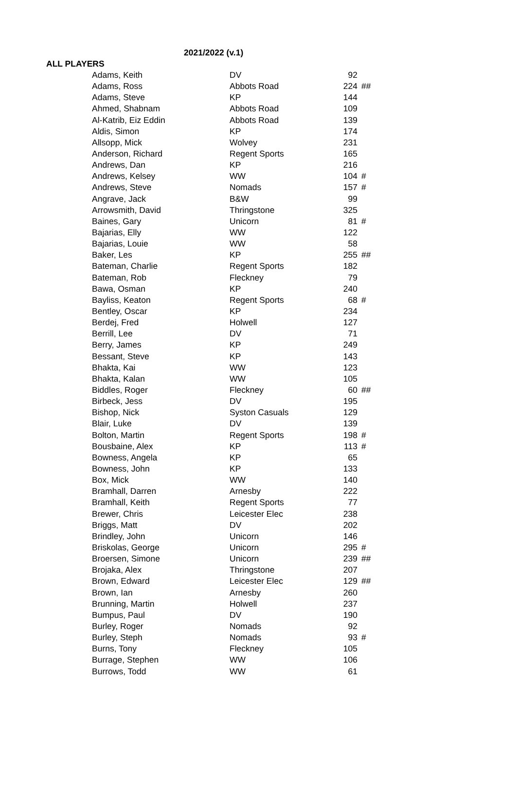2021/2022 (v.1)
ALL PLAYERS
| Adams, Keith | DV | 92 | |
| Adams, Ross | Abbots Road | 224 | ## |
| Adams, Steve | KP | 144 | |
| Ahmed, Shabnam | Abbots Road | 109 | |
| Al-Katrib, Eiz Eddin | Abbots Road | 139 | |
| Aldis, Simon | KP | 174 | |
| Allsopp, Mick | Wolvey | 231 | |
| Anderson, Richard | Regent Sports | 165 | |
| Andrews, Dan | KP | 216 | |
| Andrews, Kelsey | WW | 104 | # |
| Andrews, Steve | Nomads | 157 | # |
| Angrave, Jack | B&W | 99 | |
| Arrowsmith, David | Thringstone | 325 | |
| Baines, Gary | Unicorn | 81 | # |
| Bajarias, Elly | WW | 122 | |
| Bajarias, Louie | WW | 58 | |
| Baker, Les | KP | 255 | ## |
| Bateman, Charlie | Regent Sports | 182 | |
| Bateman, Rob | Fleckney | 79 | |
| Bawa, Osman | KP | 240 | |
| Bayliss, Keaton | Regent Sports | 68 | # |
| Bentley, Oscar | KP | 234 | |
| Berdej, Fred | Holwell | 127 | |
| Berrill, Lee | DV | 71 | |
| Berry, James | KP | 249 | |
| Bessant, Steve | KP | 143 | |
| Bhakta, Kai | WW | 123 | |
| Bhakta, Kalan | WW | 105 | |
| Biddles, Roger | Fleckney | 60 | ## |
| Birbeck, Jess | DV | 195 | |
| Bishop, Nick | Syston Casuals | 129 | |
| Blair, Luke | DV | 139 | |
| Bolton, Martin | Regent Sports | 198 | # |
| Bousbaine, Alex | KP | 113 | # |
| Bowness, Angela | KP | 65 | |
| Bowness, John | KP | 133 | |
| Box, Mick | WW | 140 | |
| Bramhall, Darren | Arnesby | 222 | |
| Bramhall, Keith | Regent Sports | 77 | |
| Brewer, Chris | Leicester Elec | 238 | |
| Briggs, Matt | DV | 202 | |
| Brindley, John | Unicorn | 146 | |
| Briskolas, George | Unicorn | 295 | # |
| Broersen, Simone | Unicorn | 239 | ## |
| Brojaka, Alex | Thringstone | 207 | |
| Brown, Edward | Leicester Elec | 129 | ## |
| Brown, Ian | Arnesby | 260 | |
| Brunning, Martin | Holwell | 237 | |
| Bumpus, Paul | DV | 190 | |
| Burley, Roger | Nomads | 92 | |
| Burley, Steph | Nomads | 93 | # |
| Burns, Tony | Fleckney | 105 | |
| Burrage, Stephen | WW | 106 | |
| Burrows, Todd | WW | 61 | |